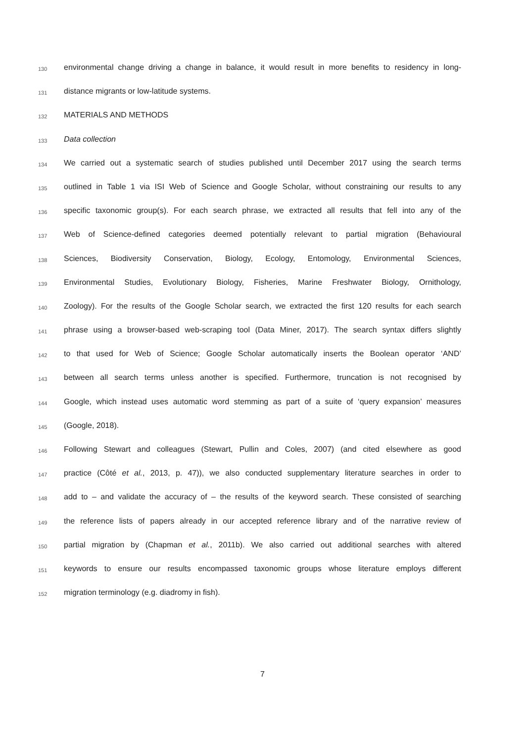130 environmental change driving a change in balance, it would result in more benefits to residency in long-
131 distance migrants or low-latitude systems.
132 MATERIALS AND METHODS
133 Data collection
134 We carried out a systematic search of studies published until December 2017 using the search terms
135 outlined in Table 1 via ISI Web of Science and Google Scholar, without constraining our results to any
136 specific taxonomic group(s). For each search phrase, we extracted all results that fell into any of the
137 Web of Science-defined categories deemed potentially relevant to partial migration (Behavioural
138 Sciences, Biodiversity Conservation, Biology, Ecology, Entomology, Environmental Sciences,
139 Environmental Studies, Evolutionary Biology, Fisheries, Marine Freshwater Biology, Ornithology,
140 Zoology). For the results of the Google Scholar search, we extracted the first 120 results for each search
141 phrase using a browser-based web-scraping tool (Data Miner, 2017). The search syntax differs slightly
142 to that used for Web of Science; Google Scholar automatically inserts the Boolean operator ‘AND’
143 between all search terms unless another is specified. Furthermore, truncation is not recognised by
144 Google, which instead uses automatic word stemming as part of a suite of ‘query expansion’ measures
145 (Google, 2018).
146 Following Stewart and colleagues (Stewart, Pullin and Coles, 2007) (and cited elsewhere as good
147 practice (Côté et al., 2013, p. 47)), we also conducted supplementary literature searches in order to
148 add to – and validate the accuracy of – the results of the keyword search. These consisted of searching
149 the reference lists of papers already in our accepted reference library and of the narrative review of
150 partial migration by (Chapman et al., 2011b). We also carried out additional searches with altered
151 keywords to ensure our results encompassed taxonomic groups whose literature employs different
152 migration terminology (e.g. diadromy in fish).
7